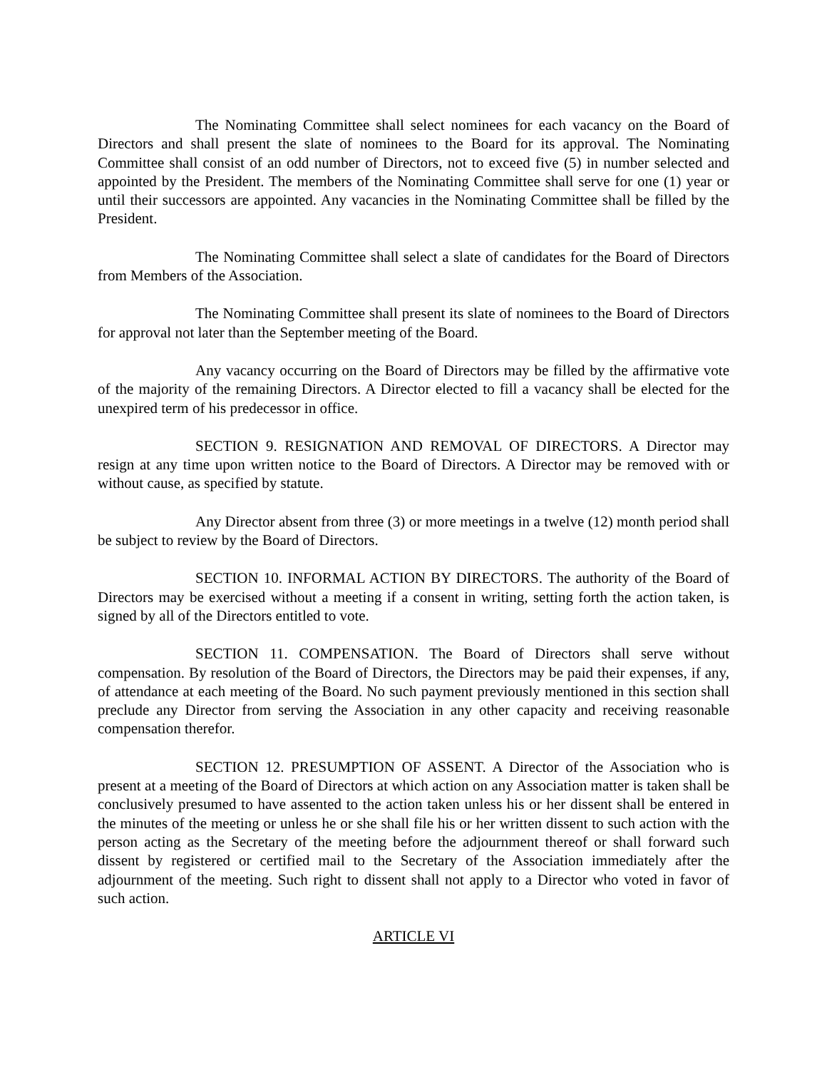The Nominating Committee shall select nominees for each vacancy on the Board of Directors and shall present the slate of nominees to the Board for its approval. The Nominating Committee shall consist of an odd number of Directors, not to exceed five (5) in number selected and appointed by the President. The members of the Nominating Committee shall serve for one (1) year or until their successors are appointed. Any vacancies in the Nominating Committee shall be filled by the President.
The Nominating Committee shall select a slate of candidates for the Board of Directors from Members of the Association.
The Nominating Committee shall present its slate of nominees to the Board of Directors for approval not later than the September meeting of the Board.
Any vacancy occurring on the Board of Directors may be filled by the affirmative vote of the majority of the remaining Directors. A Director elected to fill a vacancy shall be elected for the unexpired term of his predecessor in office.
SECTION 9. RESIGNATION AND REMOVAL OF DIRECTORS. A Director may resign at any time upon written notice to the Board of Directors. A Director may be removed with or without cause, as specified by statute.
Any Director absent from three (3) or more meetings in a twelve (12) month period shall be subject to review by the Board of Directors.
SECTION 10. INFORMAL ACTION BY DIRECTORS. The authority of the Board of Directors may be exercised without a meeting if a consent in writing, setting forth the action taken, is signed by all of the Directors entitled to vote.
SECTION 11. COMPENSATION. The Board of Directors shall serve without compensation. By resolution of the Board of Directors, the Directors may be paid their expenses, if any, of attendance at each meeting of the Board. No such payment previously mentioned in this section shall preclude any Director from serving the Association in any other capacity and receiving reasonable compensation therefor.
SECTION 12. PRESUMPTION OF ASSENT. A Director of the Association who is present at a meeting of the Board of Directors at which action on any Association matter is taken shall be conclusively presumed to have assented to the action taken unless his or her dissent shall be entered in the minutes of the meeting or unless he or she shall file his or her written dissent to such action with the person acting as the Secretary of the meeting before the adjournment thereof or shall forward such dissent by registered or certified mail to the Secretary of the Association immediately after the adjournment of the meeting. Such right to dissent shall not apply to a Director who voted in favor of such action.
ARTICLE VI